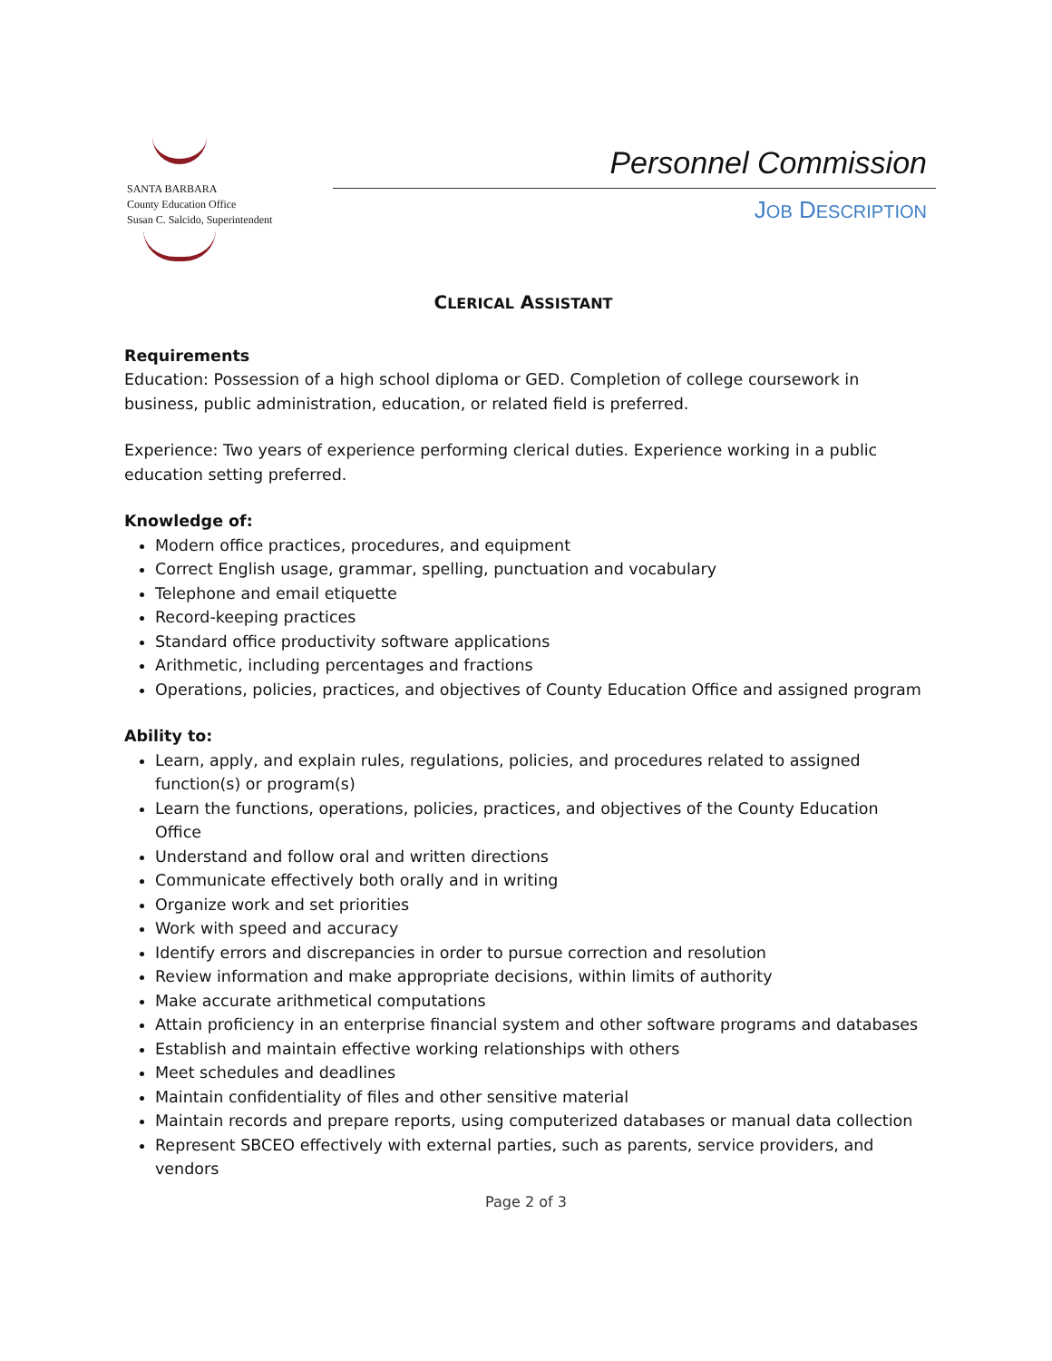SANTA BARBARA
County Education Office
Susan C. Salcido, Superintendent
Personnel Commission
JOB DESCRIPTION
CLERICAL ASSISTANT
Requirements
Education: Possession of a high school diploma or GED. Completion of college coursework in business, public administration, education, or related field is preferred.
Experience: Two years of experience performing clerical duties. Experience working in a public education setting preferred.
Knowledge of:
Modern office practices, procedures, and equipment
Correct English usage, grammar, spelling, punctuation and vocabulary
Telephone and email etiquette
Record-keeping practices
Standard office productivity software applications
Arithmetic, including percentages and fractions
Operations, policies, practices, and objectives of County Education Office and assigned program
Ability to:
Learn, apply, and explain rules, regulations, policies, and procedures related to assigned function(s) or program(s)
Learn the functions, operations, policies, practices, and objectives of the County Education Office
Understand and follow oral and written directions
Communicate effectively both orally and in writing
Organize work and set priorities
Work with speed and accuracy
Identify errors and discrepancies in order to pursue correction and resolution
Review information and make appropriate decisions, within limits of authority
Make accurate arithmetical computations
Attain proficiency in an enterprise financial system and other software programs and databases
Establish and maintain effective working relationships with others
Meet schedules and deadlines
Maintain confidentiality of files and other sensitive material
Maintain records and prepare reports, using computerized databases or manual data collection
Represent SBCEO effectively with external parties, such as parents, service providers, and vendors
Page 2 of 3